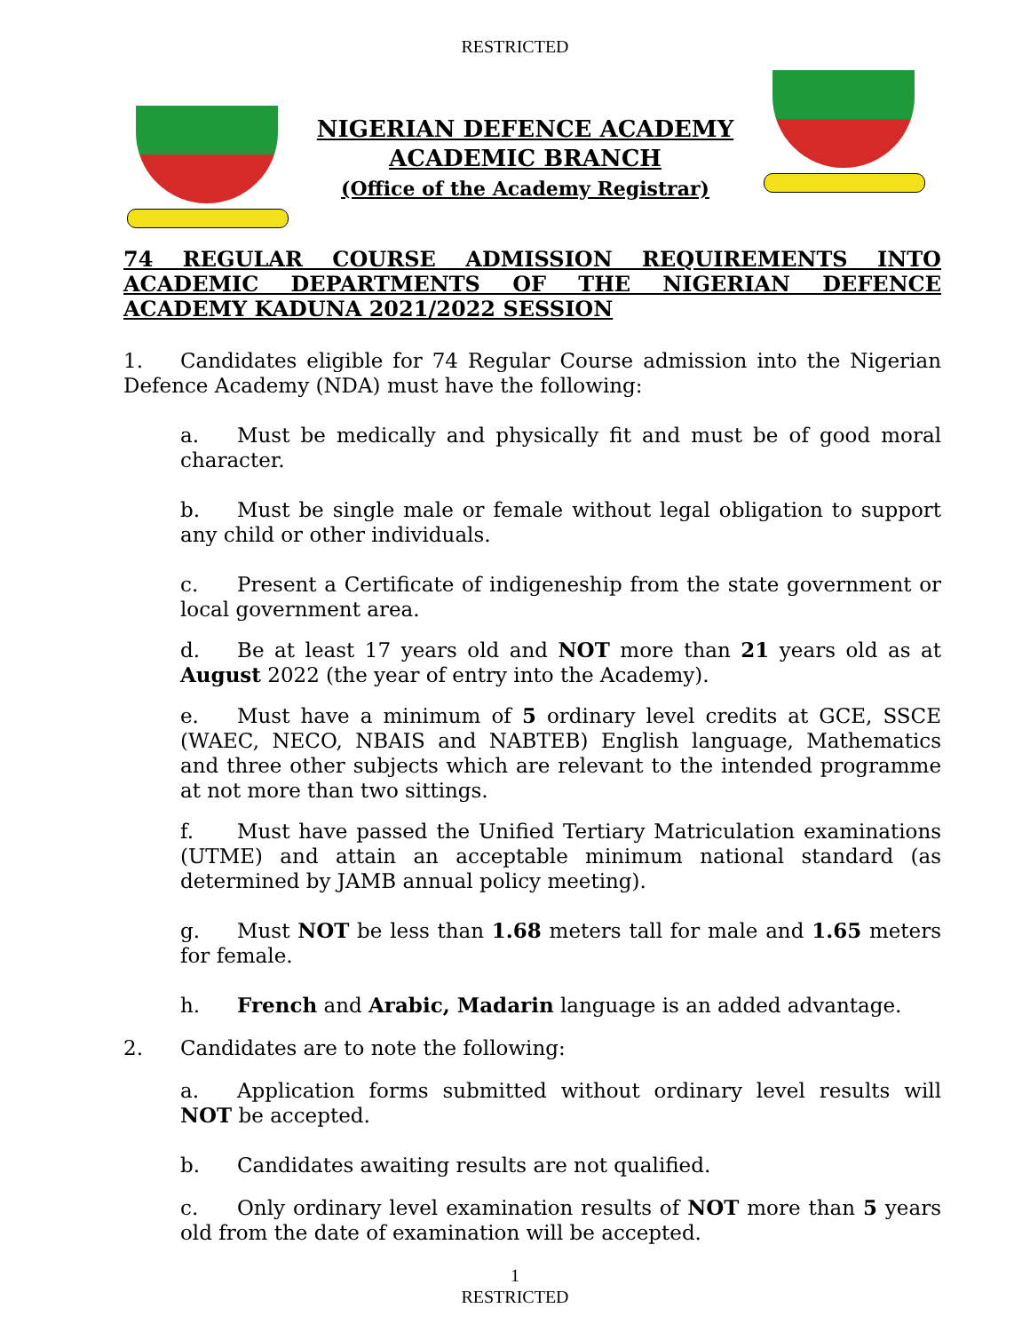RESTRICTED
NIGERIAN DEFENCE ACADEMY
ACADEMIC BRANCH
(Office of the Academy Registrar)
74 REGULAR COURSE ADMISSION REQUIREMENTS INTO ACADEMIC DEPARTMENTS OF THE NIGERIAN DEFENCE ACADEMY KADUNA 2021/2022 SESSION
1. Candidates eligible for 74 Regular Course admission into the Nigerian Defence Academy (NDA) must have the following:
a. Must be medically and physically fit and must be of good moral character.
b. Must be single male or female without legal obligation to support any child or other individuals.
c. Present a Certificate of indigeneship from the state government or local government area.
d. Be at least 17 years old and NOT more than 21 years old as at August 2022 (the year of entry into the Academy).
e. Must have a minimum of 5 ordinary level credits at GCE, SSCE (WAEC, NECO, NBAIS and NABTEB) English language, Mathematics and three other subjects which are relevant to the intended programme at not more than two sittings.
f. Must have passed the Unified Tertiary Matriculation examinations (UTME) and attain an acceptable minimum national standard (as determined by JAMB annual policy meeting).
g. Must NOT be less than 1.68 meters tall for male and 1.65 meters for female.
h. French and Arabic, Madarin language is an added advantage.
2. Candidates are to note the following:
a. Application forms submitted without ordinary level results will NOT be accepted.
b. Candidates awaiting results are not qualified.
c. Only ordinary level examination results of NOT more than 5 years old from the date of examination will be accepted.
1
RESTRICTED